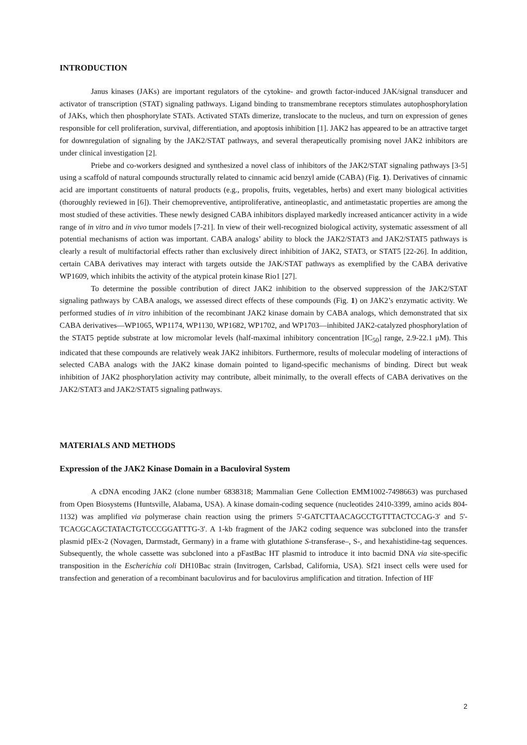INTRODUCTION
Janus kinases (JAKs) are important regulators of the cytokine- and growth factor-induced JAK/signal transducer and activator of transcription (STAT) signaling pathways. Ligand binding to transmembrane receptors stimulates autophosphorylation of JAKs, which then phosphorylate STATs. Activated STATs dimerize, translocate to the nucleus, and turn on expression of genes responsible for cell proliferation, survival, differentiation, and apoptosis inhibition [1]. JAK2 has appeared to be an attractive target for downregulation of signaling by the JAK2/STAT pathways, and several therapeutically promising novel JAK2 inhibitors are under clinical investigation [2].
Priebe and co-workers designed and synthesized a novel class of inhibitors of the JAK2/STAT signaling pathways [3-5] using a scaffold of natural compounds structurally related to cinnamic acid benzyl amide (CABA) (Fig. 1). Derivatives of cinnamic acid are important constituents of natural products (e.g., propolis, fruits, vegetables, herbs) and exert many biological activities (thoroughly reviewed in [6]). Their chemopreventive, antiproliferative, antineoplastic, and antimetastatic properties are among the most studied of these activities. These newly designed CABA inhibitors displayed markedly increased anticancer activity in a wide range of in vitro and in vivo tumor models [7-21]. In view of their well-recognized biological activity, systematic assessment of all potential mechanisms of action was important. CABA analogs’ ability to block the JAK2/STAT3 and JAK2/STAT5 pathways is clearly a result of multifactorial effects rather than exclusively direct inhibition of JAK2, STAT3, or STAT5 [22-26]. In addition, certain CABA derivatives may interact with targets outside the JAK/STAT pathways as exemplified by the CABA derivative WP1609, which inhibits the activity of the atypical protein kinase Rio1 [27].
To determine the possible contribution of direct JAK2 inhibition to the observed suppression of the JAK2/STAT signaling pathways by CABA analogs, we assessed direct effects of these compounds (Fig. 1) on JAK2’s enzymatic activity. We performed studies of in vitro inhibition of the recombinant JAK2 kinase domain by CABA analogs, which demonstrated that six CABA derivatives—WP1065, WP1174, WP1130, WP1682, WP1702, and WP1703—inhibited JAK2-catalyzed phosphorylation of the STAT5 peptide substrate at low micromolar levels (half-maximal inhibitory concentration [IC<sub>50</sub>] range, 2.9-22.1 μM). This indicated that these compounds are relatively weak JAK2 inhibitors. Furthermore, results of molecular modeling of interactions of selected CABA analogs with the JAK2 kinase domain pointed to ligand-specific mechanisms of binding. Direct but weak inhibition of JAK2 phosphorylation activity may contribute, albeit minimally, to the overall effects of CABA derivatives on the JAK2/STAT3 and JAK2/STAT5 signaling pathways.
MATERIALS AND METHODS
Expression of the JAK2 Kinase Domain in a Baculoviral System
A cDNA encoding JAK2 (clone number 6838318; Mammalian Gene Collection EMM1002-7498663) was purchased from Open Biosystems (Huntsville, Alabama, USA). A kinase domain-coding sequence (nucleotides 2410-3399, amino acids 804-1132) was amplified via polymerase chain reaction using the primers 5'-GATCTTAACAGCCTGTTTACTCCAG-3' and 5'-TCACGCAGCTATACTGTCCCGGATTTG-3'. A 1-kb fragment of the JAK2 coding sequence was subcloned into the transfer plasmid pIEx-2 (Novagen, Darmstadt, Germany) in a frame with glutathione S-transferase–, S-, and hexahistidine-tag sequences. Subsequently, the whole cassette was subcloned into a pFastBac HT plasmid to introduce it into bacmid DNA via site-specific transposition in the Escherichia coli DH10Bac strain (Invitrogen, Carlsbad, California, USA). Sf21 insect cells were used for transfection and generation of a recombinant baculovirus and for baculovirus amplification and titration. Infection of HF
2